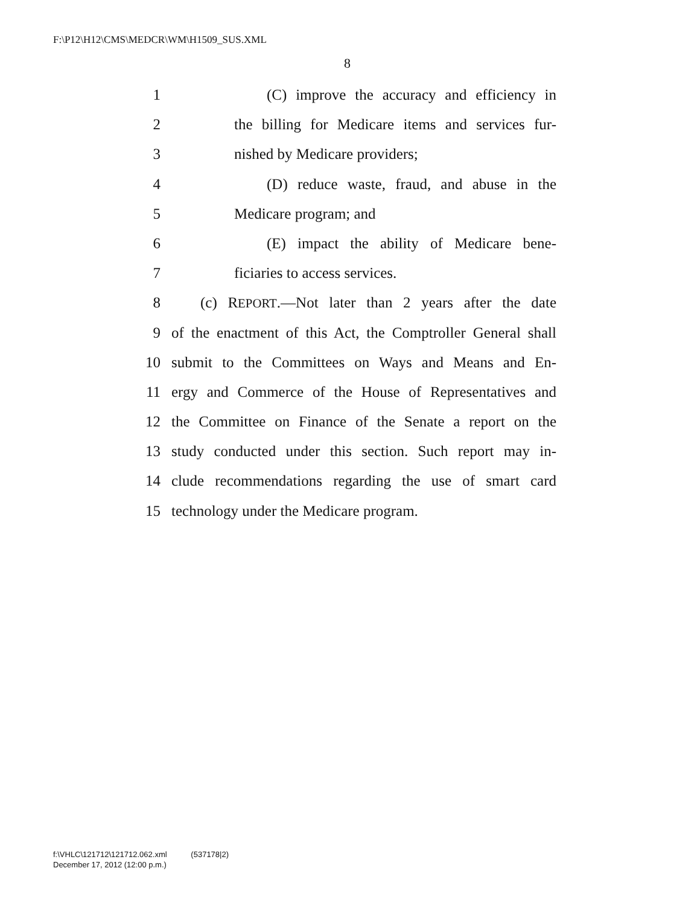F:\P12\H12\CMS\MEDCR\WM\H1509_SUS.XML
8
1 (C) improve the accuracy and efficiency in
2 the billing for Medicare items and services fur-
3 nished by Medicare providers;
4 (D) reduce waste, fraud, and abuse in the
5 Medicare program; and
6 (E) impact the ability of Medicare bene-
7 ficiaries to access services.
8 (c) REPORT.—Not later than 2 years after the date
9 of the enactment of this Act, the Comptroller General shall
10 submit to the Committees on Ways and Means and En-
11 ergy and Commerce of the House of Representatives and
12 the Committee on Finance of the Senate a report on the
13 study conducted under this section. Such report may in-
14 clude recommendations regarding the use of smart card
15 technology under the Medicare program.
f:\VHLC\121712\121712.062.xml (537178|2)
December 17, 2012 (12:00 p.m.)